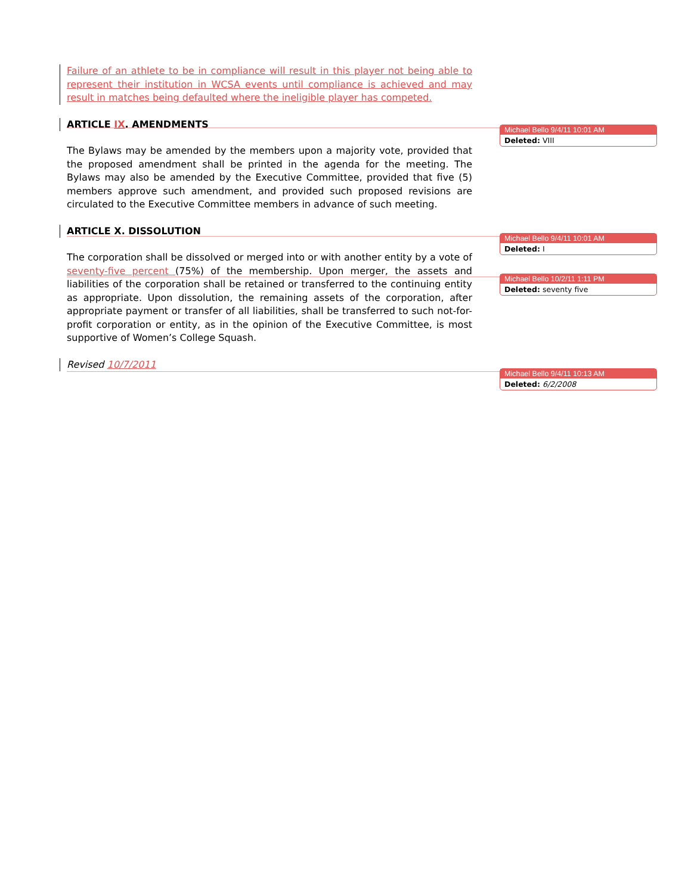Failure of an athlete to be in compliance will result in this player not being able to represent their institution in WCSA events until compliance is achieved and may result in matches being defaulted where the ineligible player has competed.
ARTICLE IX. AMENDMENTS
The Bylaws may be amended by the members upon a majority vote, provided that the proposed amendment shall be printed in the agenda for the meeting. The Bylaws may also be amended by the Executive Committee, provided that five (5) members approve such amendment, and provided such proposed revisions are circulated to the Executive Committee members in advance of such meeting.
ARTICLE X. DISSOLUTION
The corporation shall be dissolved or merged into or with another entity by a vote of seventy-five percent (75%) of the membership. Upon merger, the assets and liabilities of the corporation shall be retained or transferred to the continuing entity as appropriate. Upon dissolution, the remaining assets of the corporation, after appropriate payment or transfer of all liabilities, shall be transferred to such not-for-profit corporation or entity, as in the opinion of the Executive Committee, is most supportive of Women’s College Squash.
Revised 10/7/2011
Michael Bello 9/4/11 10:01 AM
Deleted: VIII
Michael Bello 9/4/11 10:01 AM
Deleted: I
Michael Bello 10/2/11 1:11 PM
Deleted: seventy five
Michael Bello 9/4/11 10:13 AM
Deleted: 6/2/2008